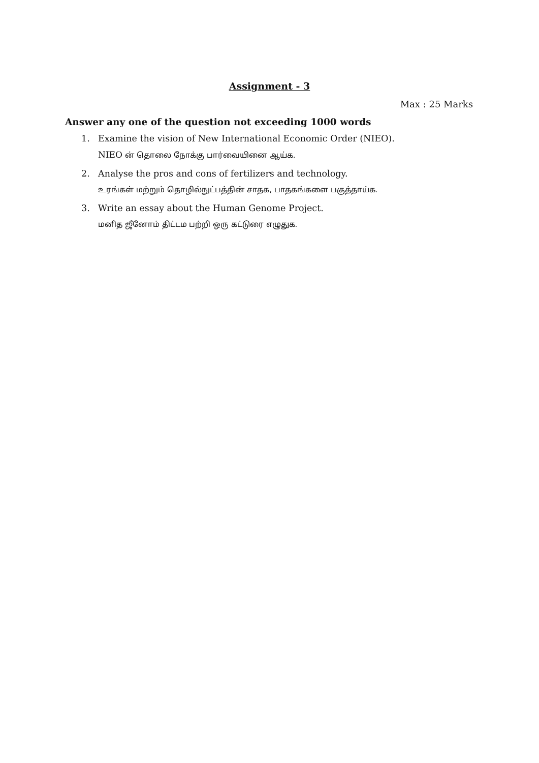Assignment - 3
Max : 25 Marks
Answer any one of the question not exceeding 1000 words
1. Examine the vision of New International Economic Order (NIEO).
NIEO ன் தொலை நோக்கு பார்வையினை ஆய்க.
2. Analyse the pros and cons of fertilizers and technology.
உரங்கள் மற்றும் தொழில்நுட்பத்தின் சாதக, பாதகங்களை பகுத்தாய்க.
3. Write an essay about the Human Genome Project.
மனித ஜீனோம் திட்டம பற்றி ஒரு கட்டுரை எழுதுக.